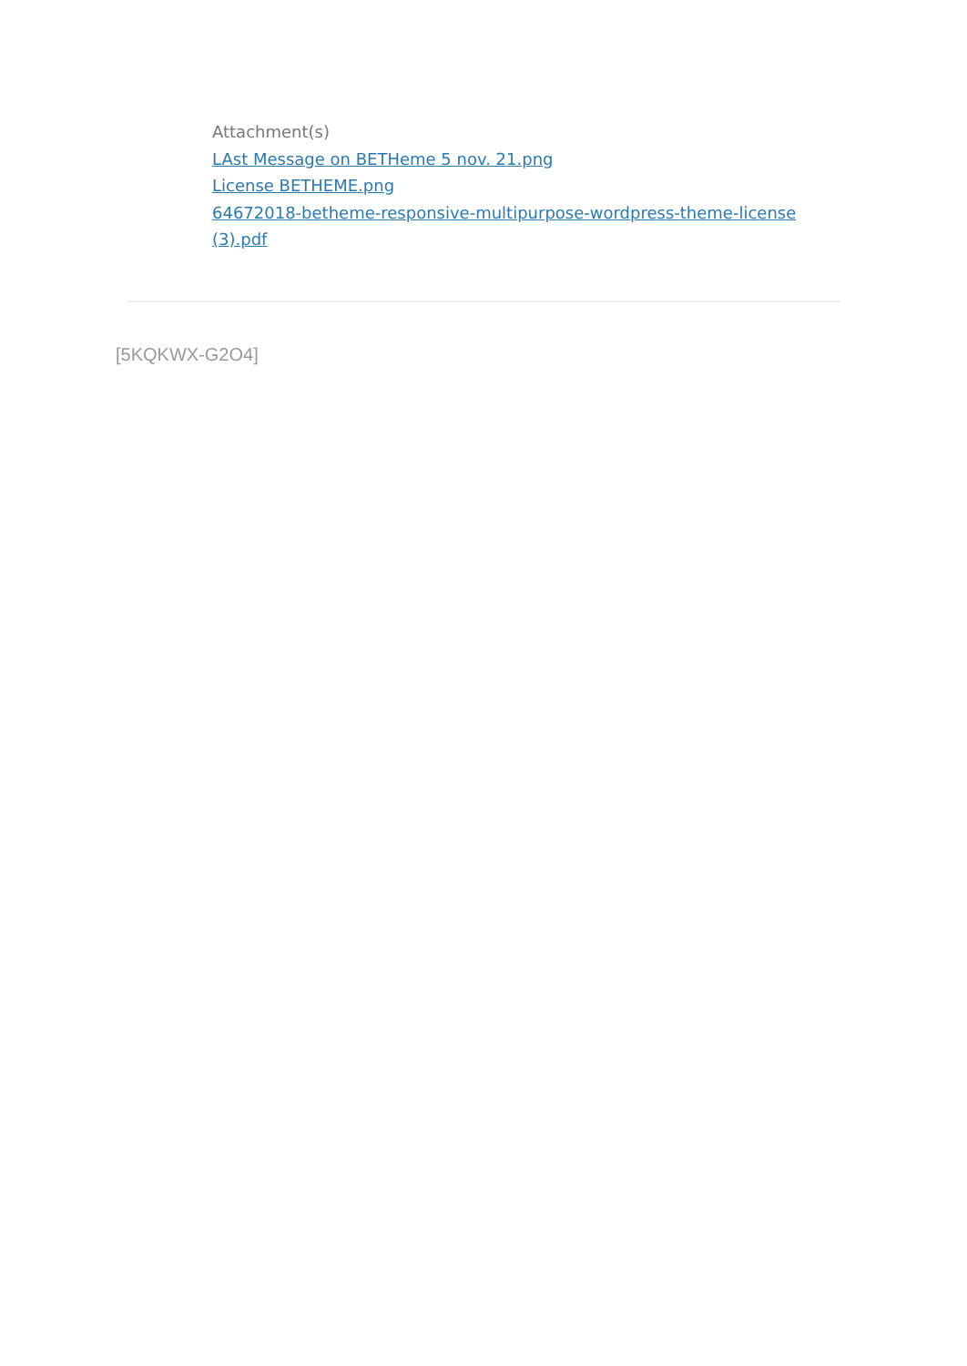Attachment(s)
LAst Message on BETHeme 5 nov. 21.png
License BETHEME.png
64672018-betheme-responsive-multipurpose-wordpress-theme-license (3).pdf
[5KQKWX-G2O4]